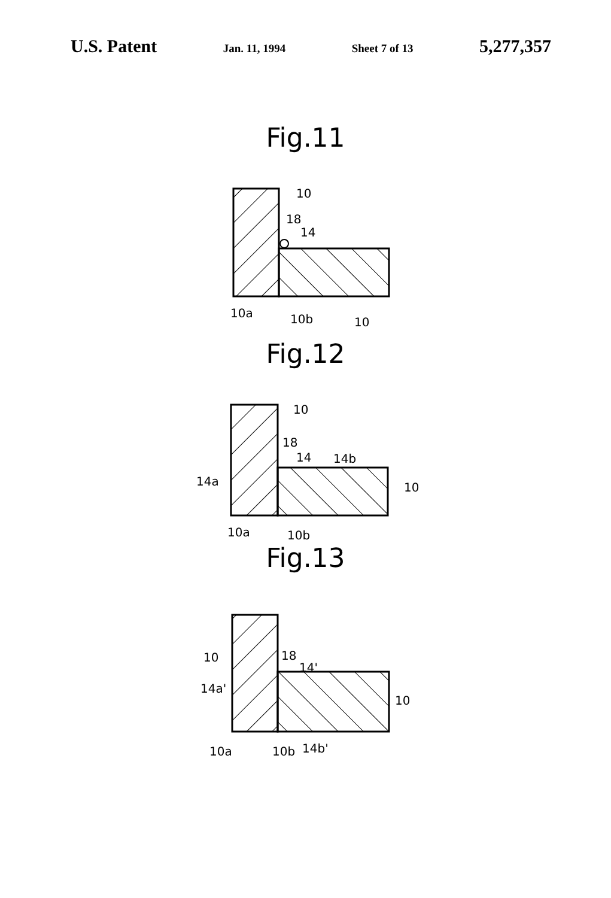U.S. Patent Jan. 11, 1994 Sheet 7 of 13 5,277,357
Fig.11
10
18
14
10a
10b
10
Fig.12
10
18
14
14b
14a
10
10a
10b
Fig.13
10
18
14'
14a'
10
10a
10b
14b'